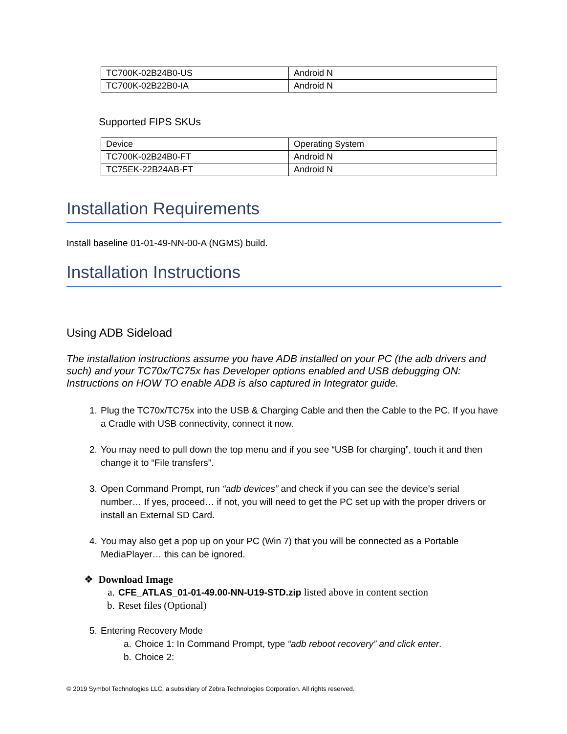| TC700K-02B24B0-US | Android N |
| TC700K-02B22B0-IA | Android N |
Supported FIPS SKUs
| Device | Operating System |
| TC700K-02B24B0-FT | Android N |
| TC75EK-22B24AB-FT | Android N |
Installation Requirements
Install baseline 01-01-49-NN-00-A (NGMS) build.
Installation Instructions
Using ADB Sideload
The installation instructions assume you have ADB installed on your PC (the adb drivers and such) and your TC70x/TC75x has Developer options enabled and USB debugging ON: Instructions on HOW TO enable ADB is also captured in Integrator guide.
1. Plug the TC70x/TC75x into the USB & Charging Cable and then the Cable to the PC. If you have a Cradle with USB connectivity, connect it now.
2. You may need to pull down the top menu and if you see “USB for charging”, touch it and then change it to “File transfers”.
3. Open Command Prompt, run “adb devices” and check if you can see the device’s serial number… If yes, proceed… if not, you will need to get the PC set up with the proper drivers or install an External SD Card.
4. You may also get a pop up on your PC (Win 7) that you will be connected as a Portable MediaPlayer… this can be ignored.
❖ Download Image
a. CFE_ATLAS_01-01-49.00-NN-U19-STD.zip listed above in content section
b. Reset files (Optional)
5. Entering Recovery Mode
a. Choice 1: In Command Prompt, type “adb reboot recovery” and click enter.
b. Choice 2:
© 2019 Symbol Technologies LLC, a subsidiary of Zebra Technologies Corporation. All rights reserved.